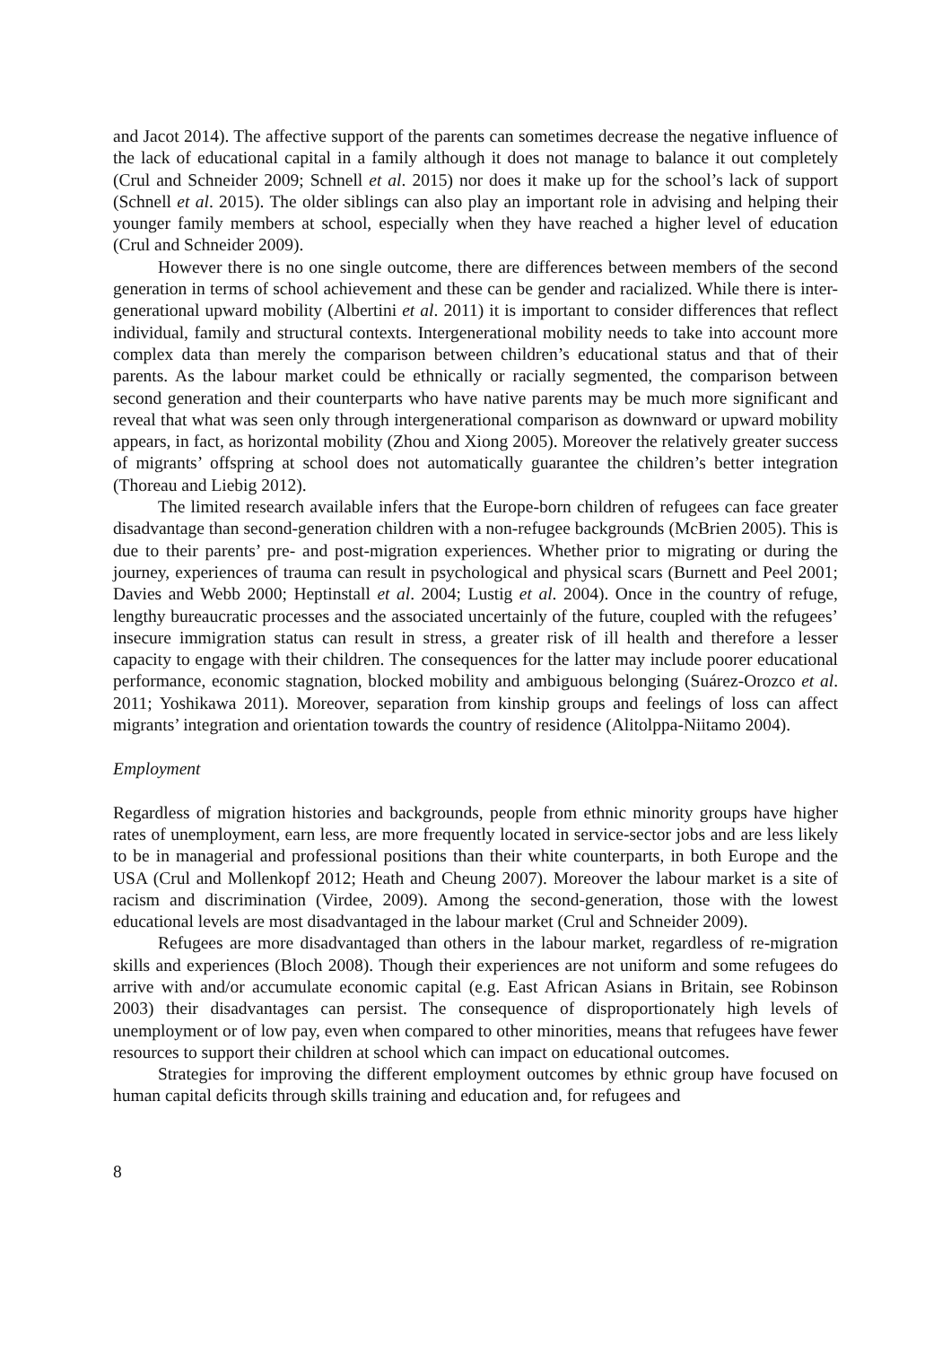and Jacot 2014). The affective support of the parents can sometimes decrease the negative influence of the lack of educational capital in a family although it does not manage to balance it out completely (Crul and Schneider 2009; Schnell et al. 2015) nor does it make up for the school’s lack of support (Schnell et al. 2015). The older siblings can also play an important role in advising and helping their younger family members at school, especially when they have reached a higher level of education (Crul and Schneider 2009).
However there is no one single outcome, there are differences between members of the second generation in terms of school achievement and these can be gender and racialized. While there is inter-generational upward mobility (Albertini et al. 2011) it is important to consider differences that reflect individual, family and structural contexts. Intergenerational mobility needs to take into account more complex data than merely the comparison between children’s educational status and that of their parents. As the labour market could be ethnically or racially segmented, the comparison between second generation and their counterparts who have native parents may be much more significant and reveal that what was seen only through intergenerational comparison as downward or upward mobility appears, in fact, as horizontal mobility (Zhou and Xiong 2005). Moreover the relatively greater success of migrants’ offspring at school does not automatically guarantee the children’s better integration (Thoreau and Liebig 2012).
The limited research available infers that the Europe-born children of refugees can face greater disadvantage than second-generation children with a non-refugee backgrounds (McBrien 2005). This is due to their parents’ pre- and post-migration experiences. Whether prior to migrating or during the journey, experiences of trauma can result in psychological and physical scars (Burnett and Peel 2001; Davies and Webb 2000; Heptinstall et al. 2004; Lustig et al. 2004). Once in the country of refuge, lengthy bureaucratic processes and the associated uncertainly of the future, coupled with the refugees’ insecure immigration status can result in stress, a greater risk of ill health and therefore a lesser capacity to engage with their children. The consequences for the latter may include poorer educational performance, economic stagnation, blocked mobility and ambiguous belonging (Suárez-Orozco et al. 2011; Yoshikawa 2011). Moreover, separation from kinship groups and feelings of loss can affect migrants’ integration and orientation towards the country of residence (Alitolppa-Niitamo 2004).
Employment
Regardless of migration histories and backgrounds, people from ethnic minority groups have higher rates of unemployment, earn less, are more frequently located in service-sector jobs and are less likely to be in managerial and professional positions than their white counterparts, in both Europe and the USA (Crul and Mollenkopf 2012; Heath and Cheung 2007). Moreover the labour market is a site of racism and discrimination (Virdee, 2009). Among the second-generation, those with the lowest educational levels are most disadvantaged in the labour market (Crul and Schneider 2009).
Refugees are more disadvantaged than others in the labour market, regardless of re-migration skills and experiences (Bloch 2008). Though their experiences are not uniform and some refugees do arrive with and/or accumulate economic capital (e.g. East African Asians in Britain, see Robinson 2003) their disadvantages can persist. The consequence of disproportionately high levels of unemployment or of low pay, even when compared to other minorities, means that refugees have fewer resources to support their children at school which can impact on educational outcomes.
Strategies for improving the different employment outcomes by ethnic group have focused on human capital deficits through skills training and education and, for refugees and
8